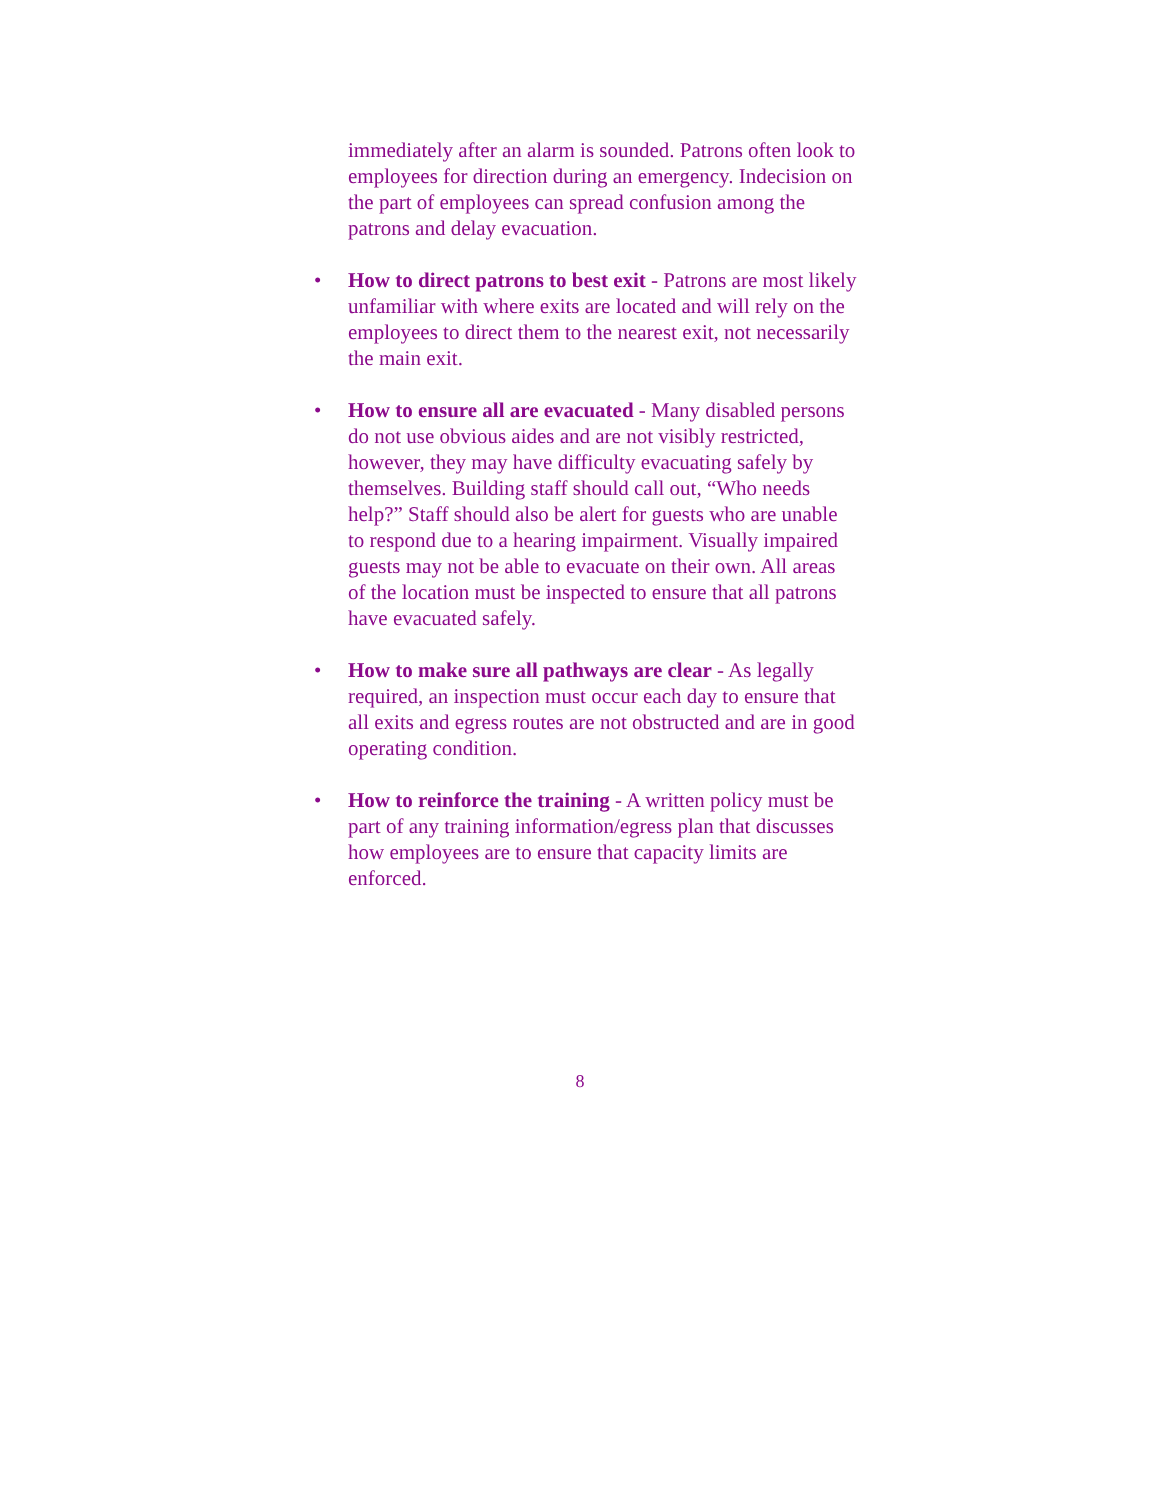immediately after an alarm is sounded. Patrons often look to employees for direction during an emergency. Indecision on the part of employees can spread confusion among the patrons and delay evacuation.
• How to direct patrons to best exit - Patrons are most likely unfamiliar with where exits are located and will rely on the employees to direct them to the nearest exit, not necessarily the main exit.
• How to ensure all are evacuated - Many disabled persons do not use obvious aides and are not visibly restricted, however, they may have difficulty evacuating safely by themselves. Building staff should call out, “Who needs help?” Staff should also be alert for guests who are unable to respond due to a hearing impairment. Visually impaired guests may not be able to evacuate on their own. All areas of the location must be inspected to ensure that all patrons have evacuated safely.
• How to make sure all pathways are clear - As legally required, an inspection must occur each day to ensure that all exits and egress routes are not obstructed and are in good operating condition.
• How to reinforce the training - A written policy must be part of any training information/egress plan that discusses how employees are to ensure that capacity limits are enforced.
8